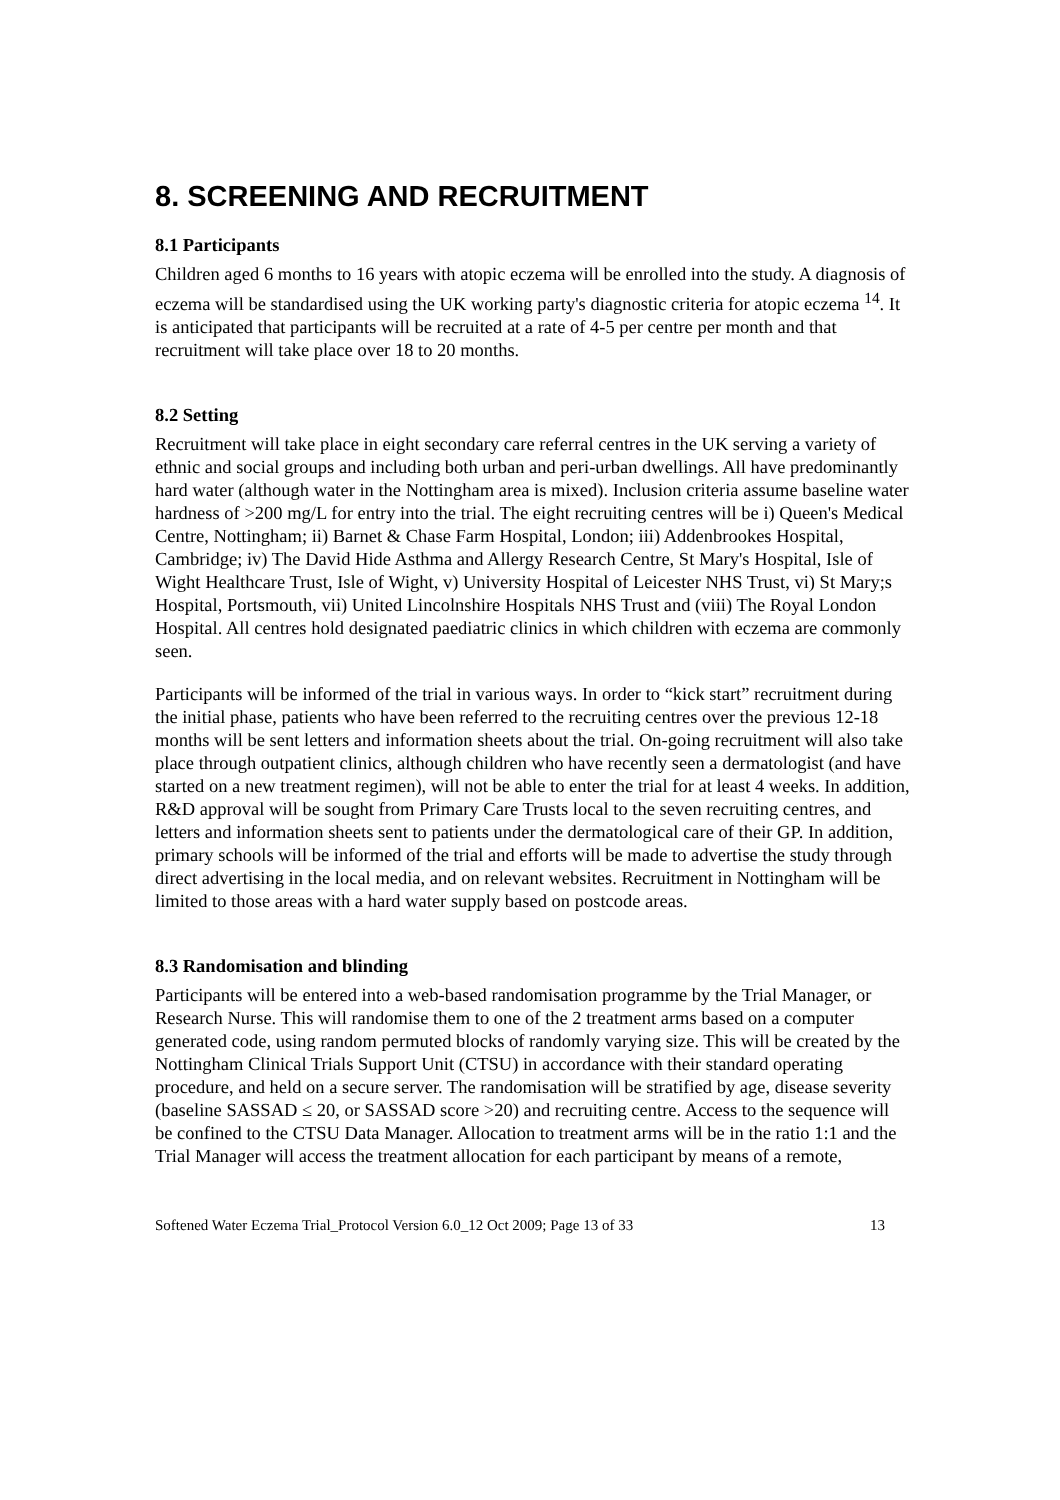8. SCREENING AND RECRUITMENT
8.1 Participants
Children aged 6 months to 16 years with atopic eczema will be enrolled into the study. A diagnosis of eczema will be standardised using the UK working party's diagnostic criteria for atopic eczema <sup>14</sup>. It is anticipated that participants will be recruited at a rate of 4-5 per centre per month and that recruitment will take place over 18 to 20 months.
8.2 Setting
Recruitment will take place in eight secondary care referral centres in the UK serving a variety of ethnic and social groups and including both urban and peri-urban dwellings. All have predominantly hard water (although water in the Nottingham area is mixed). Inclusion criteria assume baseline water hardness of >200 mg/L for entry into the trial. The eight recruiting centres will be i) Queen's Medical Centre, Nottingham; ii) Barnet & Chase Farm Hospital, London; iii) Addenbrookes Hospital, Cambridge; iv) The David Hide Asthma and Allergy Research Centre, St Mary's Hospital, Isle of Wight Healthcare Trust, Isle of Wight, v) University Hospital of Leicester NHS Trust, vi) St Mary;s Hospital, Portsmouth, vii) United Lincolnshire Hospitals NHS Trust and (viii) The Royal London Hospital. All centres hold designated paediatric clinics in which children with eczema are commonly seen.
Participants will be informed of the trial in various ways. In order to “kick start” recruitment during the initial phase, patients who have been referred to the recruiting centres over the previous 12-18 months will be sent letters and information sheets about the trial. On-going recruitment will also take place through outpatient clinics, although children who have recently seen a dermatologist (and have started on a new treatment regimen), will not be able to enter the trial for at least 4 weeks. In addition, R&D approval will be sought from Primary Care Trusts local to the seven recruiting centres, and letters and information sheets sent to patients under the dermatological care of their GP. In addition, primary schools will be informed of the trial and efforts will be made to advertise the study through direct advertising in the local media, and on relevant websites. Recruitment in Nottingham will be limited to those areas with a hard water supply based on postcode areas.
8.3 Randomisation and blinding
Participants will be entered into a web-based randomisation programme by the Trial Manager, or Research Nurse. This will randomise them to one of the 2 treatment arms based on a computer generated code, using random permuted blocks of randomly varying size. This will be created by the Nottingham Clinical Trials Support Unit (CTSU) in accordance with their standard operating procedure, and held on a secure server. The randomisation will be stratified by age, disease severity (baseline SASSAD ≤ 20, or SASSAD score >20) and recruiting centre. Access to the sequence will be confined to the CTSU Data Manager. Allocation to treatment arms will be in the ratio 1:1 and the Trial Manager will access the treatment allocation for each participant by means of a remote,
Softened Water Eczema Trial_Protocol Version 6.0_12 Oct 2009; Page 13 of 33 13